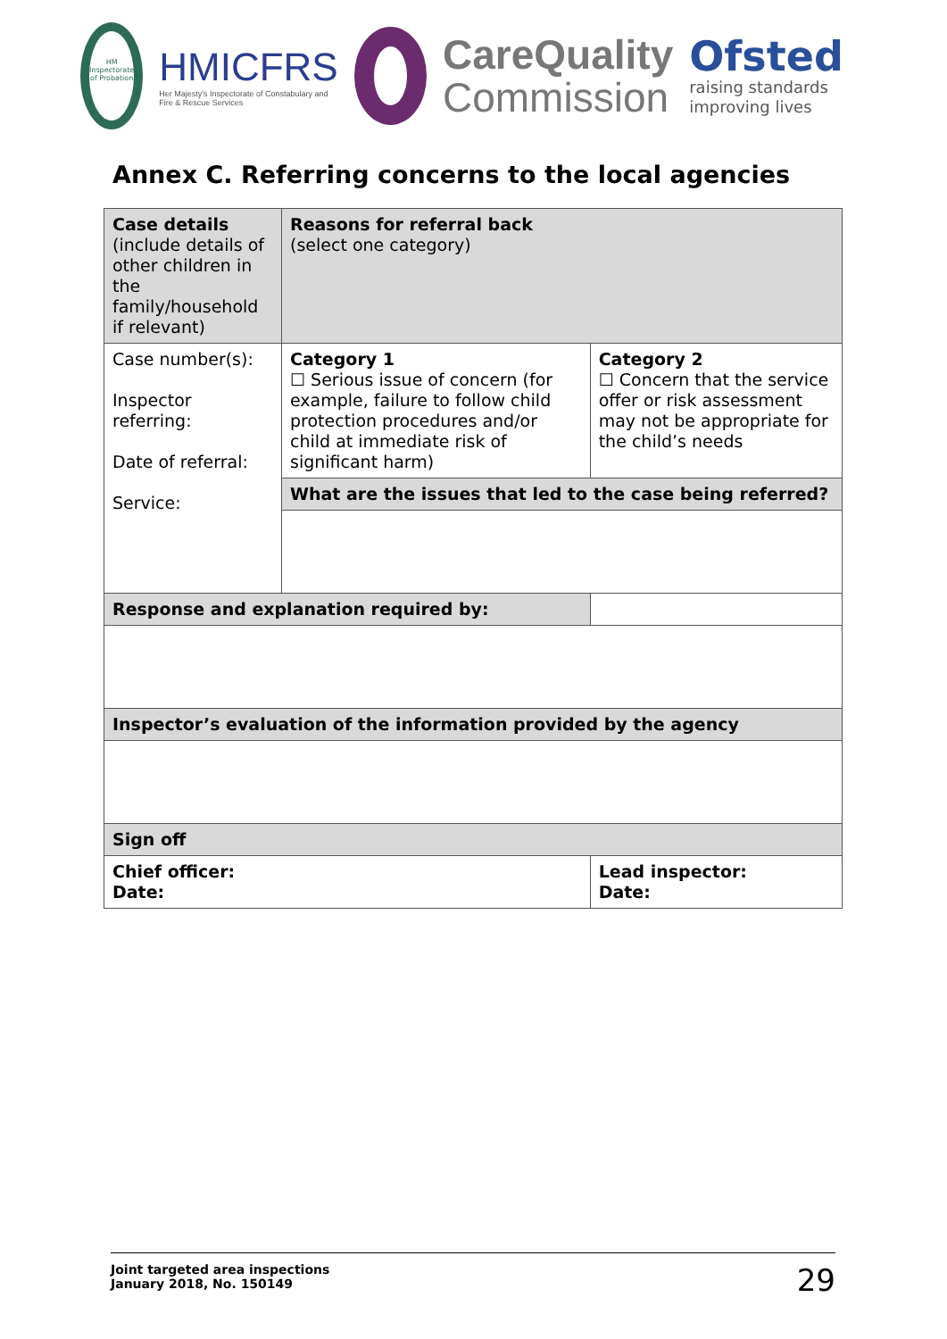HM Inspectorate of Probation
HMICFRS
Her Majesty's Inspectorate of Constabulary and Fire & Rescue Services
CareQuality
Commission
Ofsted
raising standards improving lives
Annex C. Referring concerns to the local agencies
| Case details (include details of other children in the family/household if relevant) | Reasons for referral back (select one category) | | |
| Case number(s): Inspector referring: Date of referral: Service: | Category 1 ☐ Serious issue of concern (for example, failure to follow child protection procedures and/or child at immediate risk of significant harm) | | Category 2 ☐ Concern that the service offer or risk assessment may not be appropriate for the child’s needs |
| | What are the issues that led to the case being referred? | | |
| Response and explanation required by: | | | |
| Inspector’s evaluation of the information provided by the agency | | | |
| Sign off | | | |
| Chief officer: Date: | | Lead inspector: Date: | |
Joint targeted area inspections
January 2018, No. 150149
29